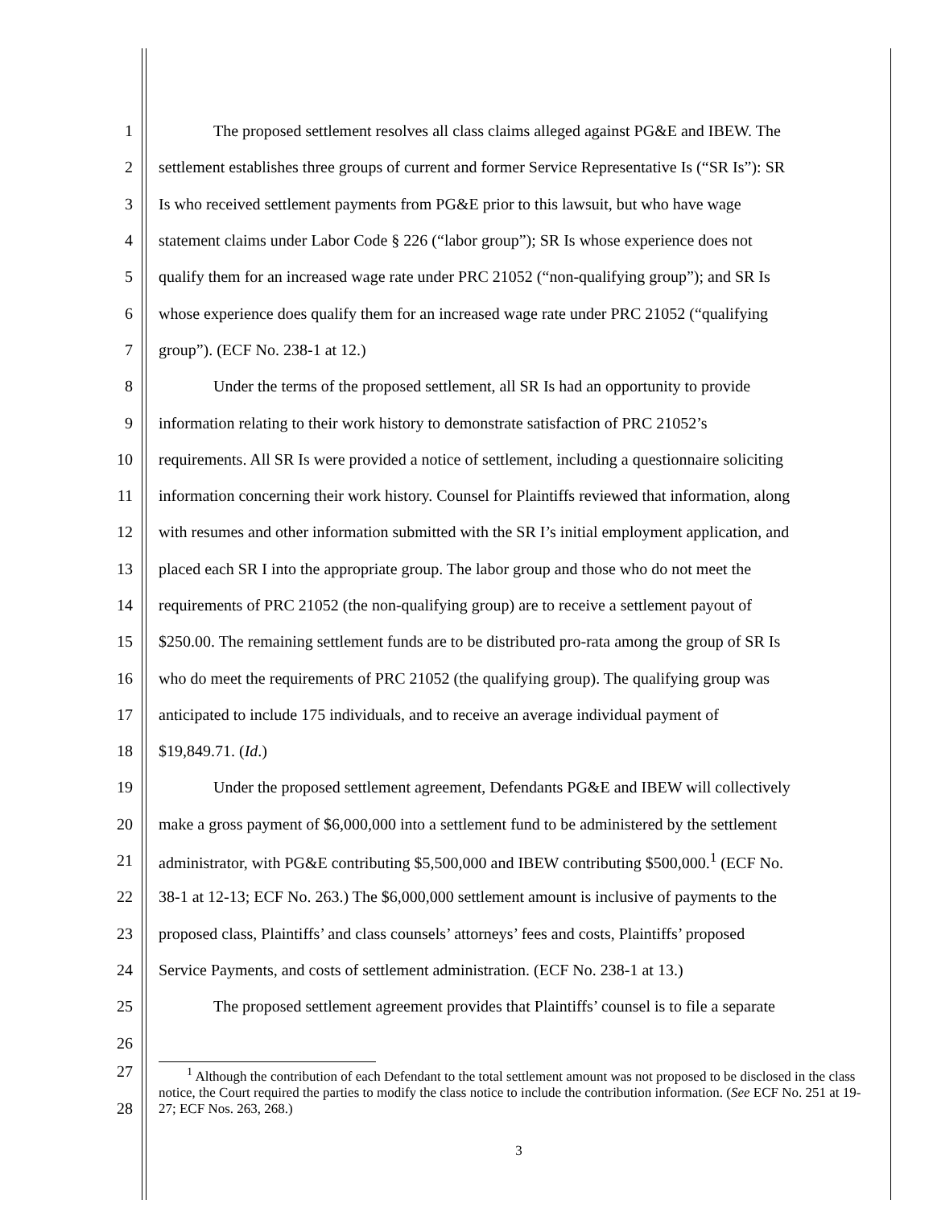1 The proposed settlement resolves all class claims alleged against PG&E and IBEW. The
2 settlement establishes three groups of current and former Service Representative Is (“SR Is”): SR
3 Is who received settlement payments from PG&E prior to this lawsuit, but who have wage
4 statement claims under Labor Code § 226 (“labor group”); SR Is whose experience does not
5 qualify them for an increased wage rate under PRC 21052 (“non-qualifying group”); and SR Is
6 whose experience does qualify them for an increased wage rate under PRC 21052 (“qualifying
7 group”). (ECF No. 238-1 at 12.)
8 Under the terms of the proposed settlement, all SR Is had an opportunity to provide
9 information relating to their work history to demonstrate satisfaction of PRC 21052’s
10 requirements. All SR Is were provided a notice of settlement, including a questionnaire soliciting
11 information concerning their work history. Counsel for Plaintiffs reviewed that information, along
12 with resumes and other information submitted with the SR I’s initial employment application, and
13 placed each SR I into the appropriate group. The labor group and those who do not meet the
14 requirements of PRC 21052 (the non-qualifying group) are to receive a settlement payout of
15 $250.00. The remaining settlement funds are to be distributed pro-rata among the group of SR Is
16 who do meet the requirements of PRC 21052 (the qualifying group). The qualifying group was
17 anticipated to include 175 individuals, and to receive an average individual payment of
18 $19,849.71. (Id.)
19 Under the proposed settlement agreement, Defendants PG&E and IBEW will collectively
20 make a gross payment of $6,000,000 into a settlement fund to be administered by the settlement
21 administrator, with PG&E contributing $5,500,000 and IBEW contributing $500,000.<sup>1</sup> (ECF No.
22 38-1 at 12-13; ECF No. 263.) The $6,000,000 settlement amount is inclusive of payments to the
23 proposed class, Plaintiffs’ and class counsels’ attorneys’ fees and costs, Plaintiffs’ proposed
24 Service Payments, and costs of settlement administration. (ECF No. 238-1 at 13.)
25 The proposed settlement agreement provides that Plaintiffs’ counsel is to file a separate
26
27
28<sup>1</sup> Although the contribution of each Defendant to the total settlement amount was not proposed to be disclosed in the class notice, the Court required the parties to modify the class notice to include the contribution information. (See ECF No. 251 at 19-27; ECF Nos. 263, 268.)
3